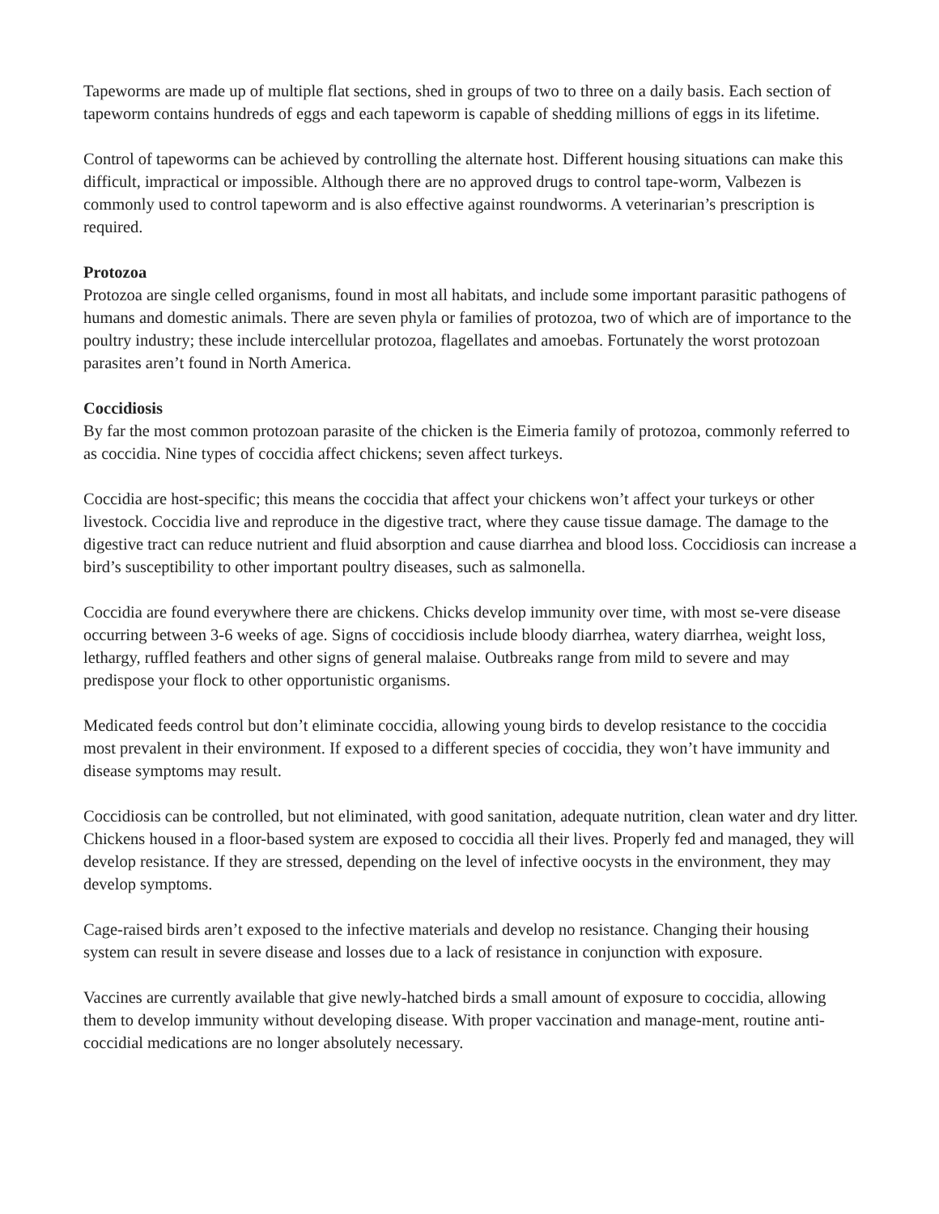Tapeworms are made up of multiple flat sections, shed in groups of two to three on a daily basis. Each section of tapeworm contains hundreds of eggs and each tapeworm is capable of shedding millions of eggs in its lifetime.
Control of tapeworms can be achieved by controlling the alternate host. Different housing situations can make this difficult, impractical or impossible. Although there are no approved drugs to control tape-worm, Valbezen is commonly used to control tapeworm and is also effective against roundworms. A veterinarian’s prescription is required.
Protozoa
Protozoa are single celled organisms, found in most all habitats, and include some important parasitic pathogens of humans and domestic animals. There are seven phyla or families of protozoa, two of which are of importance to the poultry industry; these include intercellular protozoa, flagellates and amoebas. Fortunately the worst protozoan parasites aren’t found in North America.
Coccidiosis
By far the most common protozoan parasite of the chicken is the Eimeria family of protozoa, commonly referred to as coccidia. Nine types of coccidia affect chickens; seven affect turkeys.
Coccidia are host-specific; this means the coccidia that affect your chickens won’t affect your turkeys or other livestock. Coccidia live and reproduce in the digestive tract, where they cause tissue damage. The damage to the digestive tract can reduce nutrient and fluid absorption and cause diarrhea and blood loss. Coccidiosis can increase a bird’s susceptibility to other important poultry diseases, such as salmonella.
Coccidia are found everywhere there are chickens. Chicks develop immunity over time, with most se-vere disease occurring between 3-6 weeks of age. Signs of coccidiosis include bloody diarrhea, watery diarrhea, weight loss, lethargy, ruffled feathers and other signs of general malaise. Outbreaks range from mild to severe and may predispose your flock to other opportunistic organisms.
Medicated feeds control but don’t eliminate coccidia, allowing young birds to develop resistance to the coccidia most prevalent in their environment. If exposed to a different species of coccidia, they won’t have immunity and disease symptoms may result.
Coccidiosis can be controlled, but not eliminated, with good sanitation, adequate nutrition, clean water and dry litter. Chickens housed in a floor-based system are exposed to coccidia all their lives. Properly fed and managed, they will develop resistance. If they are stressed, depending on the level of infective oocysts in the environment, they may develop symptoms.
Cage-raised birds aren’t exposed to the infective materials and develop no resistance. Changing their housing system can result in severe disease and losses due to a lack of resistance in conjunction with exposure.
Vaccines are currently available that give newly-hatched birds a small amount of exposure to coccidia, allowing them to develop immunity without developing disease. With proper vaccination and manage-ment, routine anti-coccidial medications are no longer absolutely necessary.